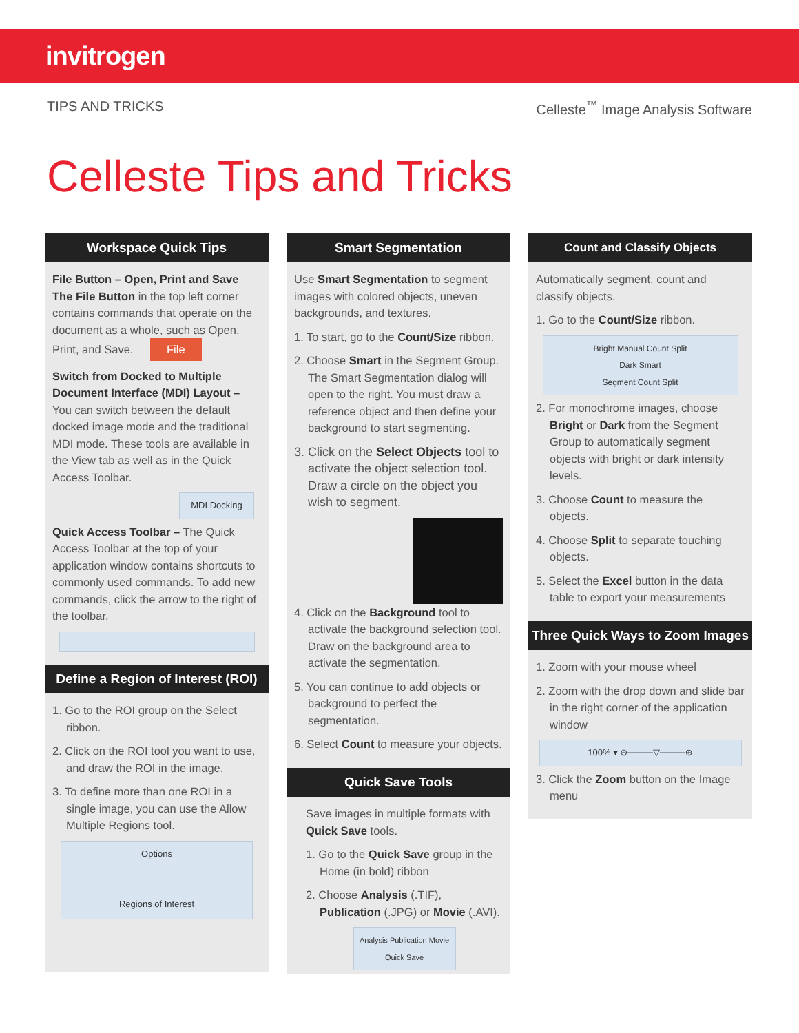invitrogen
TIPS AND TRICKS Celleste<sup>™</sup> Image Analysis Software
Celleste Tips and Tricks
Workspace Quick Tips
File Button – Open, Print and Save
The File Button in the top left corner contains commands that operate on the document as a whole, such as Open, Print, and Save. File
Switch from Docked to Multiple Document Interface (MDI) Layout – You can switch between the default docked image mode and the traditional MDI mode. These tools are available in the View tab as well as in the Quick Access Toolbar.
MDI Docking
Quick Access Toolbar – The Quick Access Toolbar at the top of your application window contains shortcuts to commonly used commands. To add new commands, click the arrow to the right of the toolbar.
Define a Region of Interest (ROI)
1. Go to the ROI group on the Select ribbon.
2. Click on the ROI tool you want to use, and draw the ROI in the image.
3. To define more than one ROI in a single image, you can use the Allow Multiple Regions tool.
Options
Regions of Interest
Smart Segmentation
Use Smart Segmentation to segment images with colored objects, uneven backgrounds, and textures.
1. To start, go to the Count/Size ribbon.
2. Choose Smart in the Segment Group. The Smart Segmentation dialog will open to the right. You must draw a reference object and then define your background to start segmenting.
3. Click on the Select Objects tool to activate the object selection tool. Draw a circle on the object you wish to segment.
4. Click on the Background tool to activate the background selection tool. Draw on the background area to activate the segmentation.
5. You can continue to add objects or background to perfect the segmentation.
6. Select Count to measure your objects.
Quick Save Tools
Save images in multiple formats with Quick Save tools.
1. Go to the Quick Save group in the Home (in bold) ribbon
2. Choose Analysis (.TIF), Publication (.JPG) or Movie (.AVI).
Analysis Publication Movie
Quick Save
Count and Classify Objects
Automatically segment, count and classify objects.
1. Go to the Count/Size ribbon.
Bright Manual Count Split
Dark Smart
Segment Count Split
2. For monochrome images, choose Bright or Dark from the Segment Group to automatically segment objects with bright or dark intensity levels.
3. Choose Count to measure the objects.
4. Choose Split to separate touching objects.
5. Select the Excel button in the data table to export your measurements
Three Quick Ways to Zoom Images
1. Zoom with your mouse wheel
2. Zoom with the drop down and slide bar in the right corner of the application window
100% ▾ ⊖────▽────⊕
3. Click the Zoom button on the Image menu